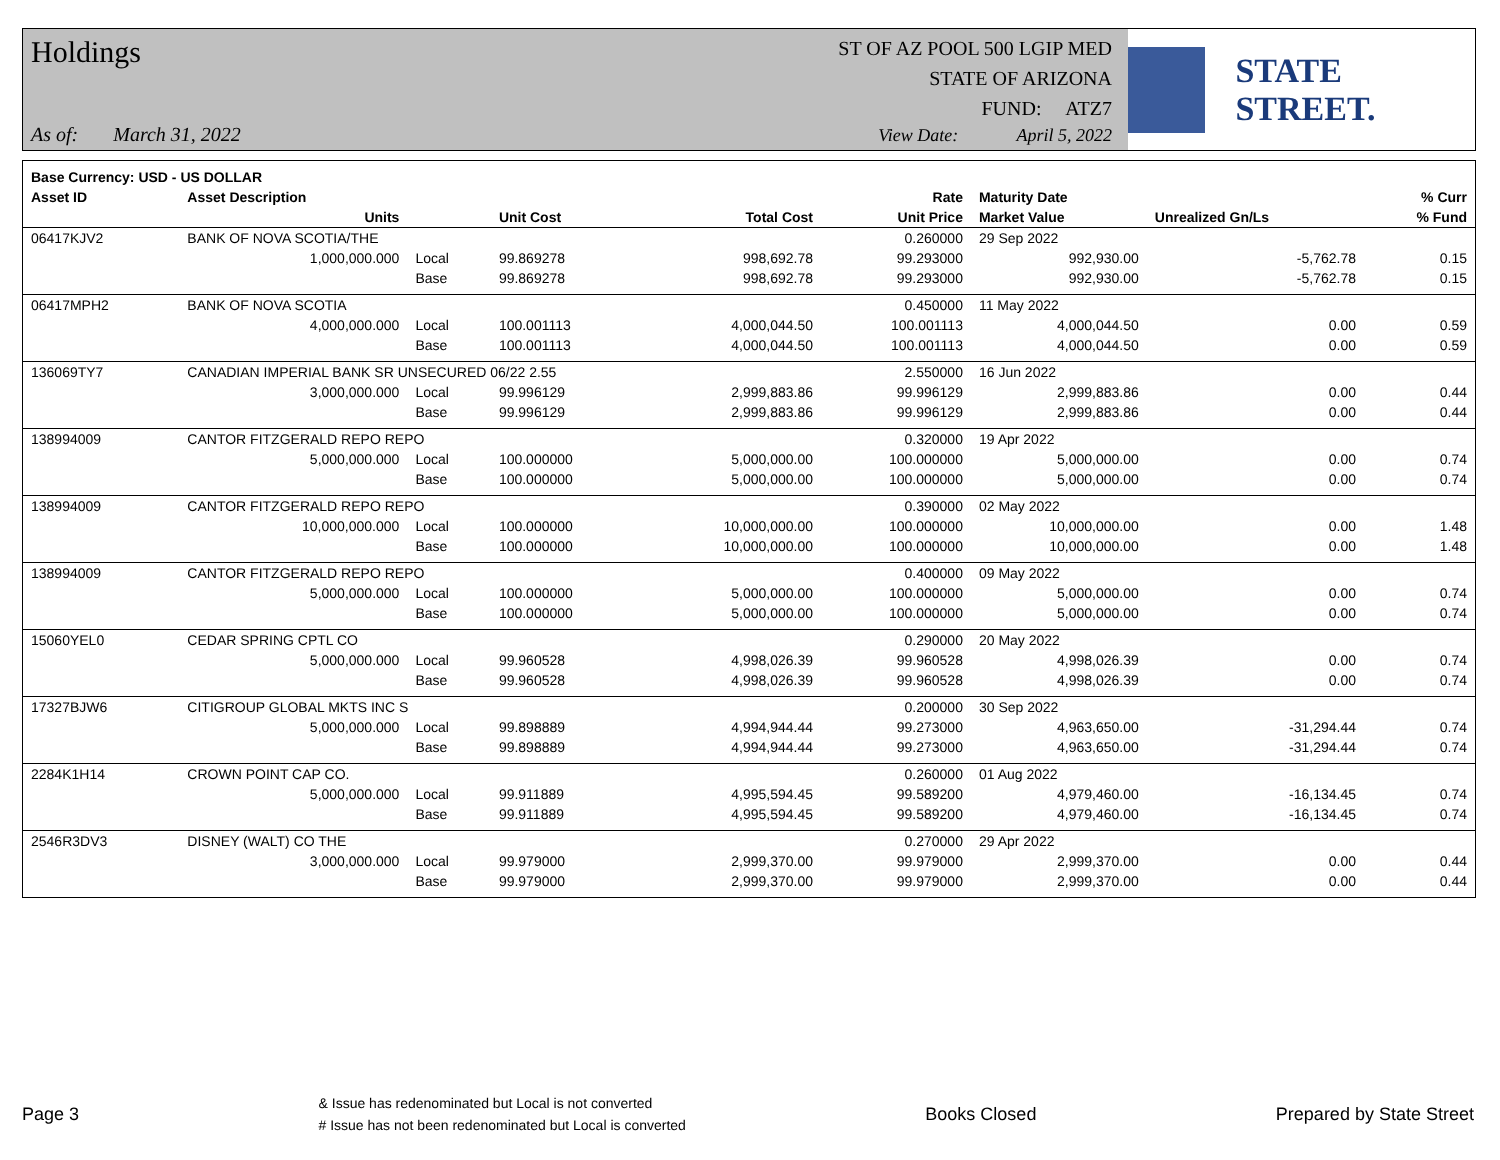Holdings
As of: March 31, 2022
ST OF AZ POOL 500 LGIP MED
STATE OF ARIZONA
FUND: ATZ7
View Date: April 5, 2022
STATE STREET.
| Base Currency: USD - US DOLLAR | | | | | | | | |
| --- | --- | --- | --- | --- | --- | --- | --- | --- |
| Asset ID | Asset Description | | | | Rate | Maturity Date | | % Curr |
| | Units | | Unit Cost | Total Cost | Unit Price | Market Value | Unrealized Gn/Ls | % Fund |
| 06417KJV2 | BANK OF NOVA SCOTIA/THE | | | | 0.260000 | 29 Sep 2022 | | |
| | 1,000,000.000 | Local | 99.869278 | 998,692.78 | 99.293000 | 992,930.00 | -5,762.78 | 0.15 |
| | | Base | 99.869278 | 998,692.78 | 99.293000 | 992,930.00 | -5,762.78 | 0.15 |
| 06417MPH2 | BANK OF NOVA SCOTIA | | | | 0.450000 | 11 May 2022 | | |
| | 4,000,000.000 | Local | 100.001113 | 4,000,044.50 | 100.001113 | 4,000,044.50 | 0.00 | 0.59 |
| | | Base | 100.001113 | 4,000,044.50 | 100.001113 | 4,000,044.50 | 0.00 | 0.59 |
| 136069TY7 | CANADIAN IMPERIAL BANK SR UNSECURED 06/22 2.55 | | | | 2.550000 | 16 Jun 2022 | | |
| | 3,000,000.000 | Local | 99.996129 | 2,999,883.86 | 99.996129 | 2,999,883.86 | 0.00 | 0.44 |
| | | Base | 99.996129 | 2,999,883.86 | 99.996129 | 2,999,883.86 | 0.00 | 0.44 |
| 138994009 | CANTOR FITZGERALD REPO REPO | | | | 0.320000 | 19 Apr 2022 | | |
| | 5,000,000.000 | Local | 100.000000 | 5,000,000.00 | 100.000000 | 5,000,000.00 | 0.00 | 0.74 |
| | | Base | 100.000000 | 5,000,000.00 | 100.000000 | 5,000,000.00 | 0.00 | 0.74 |
| 138994009 | CANTOR FITZGERALD REPO REPO | | | | 0.390000 | 02 May 2022 | | |
| | 10,000,000.000 | Local | 100.000000 | 10,000,000.00 | 100.000000 | 10,000,000.00 | 0.00 | 1.48 |
| | | Base | 100.000000 | 10,000,000.00 | 100.000000 | 10,000,000.00 | 0.00 | 1.48 |
| 138994009 | CANTOR FITZGERALD REPO REPO | | | | 0.400000 | 09 May 2022 | | |
| | 5,000,000.000 | Local | 100.000000 | 5,000,000.00 | 100.000000 | 5,000,000.00 | 0.00 | 0.74 |
| | | Base | 100.000000 | 5,000,000.00 | 100.000000 | 5,000,000.00 | 0.00 | 0.74 |
| 15060YEL0 | CEDAR SPRING CPTL CO | | | | 0.290000 | 20 May 2022 | | |
| | 5,000,000.000 | Local | 99.960528 | 4,998,026.39 | 99.960528 | 4,998,026.39 | 0.00 | 0.74 |
| | | Base | 99.960528 | 4,998,026.39 | 99.960528 | 4,998,026.39 | 0.00 | 0.74 |
| 17327BJW6 | CITIGROUP GLOBAL MKTS INC S | | | | 0.200000 | 30 Sep 2022 | | |
| | 5,000,000.000 | Local | 99.898889 | 4,994,944.44 | 99.273000 | 4,963,650.00 | -31,294.44 | 0.74 |
| | | Base | 99.898889 | 4,994,944.44 | 99.273000 | 4,963,650.00 | -31,294.44 | 0.74 |
| 2284K1H14 | CROWN POINT CAP CO. | | | | 0.260000 | 01 Aug 2022 | | |
| | 5,000,000.000 | Local | 99.911889 | 4,995,594.45 | 99.589200 | 4,979,460.00 | -16,134.45 | 0.74 |
| | | Base | 99.911889 | 4,995,594.45 | 99.589200 | 4,979,460.00 | -16,134.45 | 0.74 |
| 2546R3DV3 | DISNEY (WALT) CO THE | | | | 0.270000 | 29 Apr 2022 | | |
| | 3,000,000.000 | Local | 99.979000 | 2,999,370.00 | 99.979000 | 2,999,370.00 | 0.00 | 0.44 |
| | | Base | 99.979000 | 2,999,370.00 | 99.979000 | 2,999,370.00 | 0.00 | 0.44 |
Page 3
& Issue has redenominated but Local is not converted
# Issue has not been redenominated but Local is converted
Books Closed Prepared by State Street